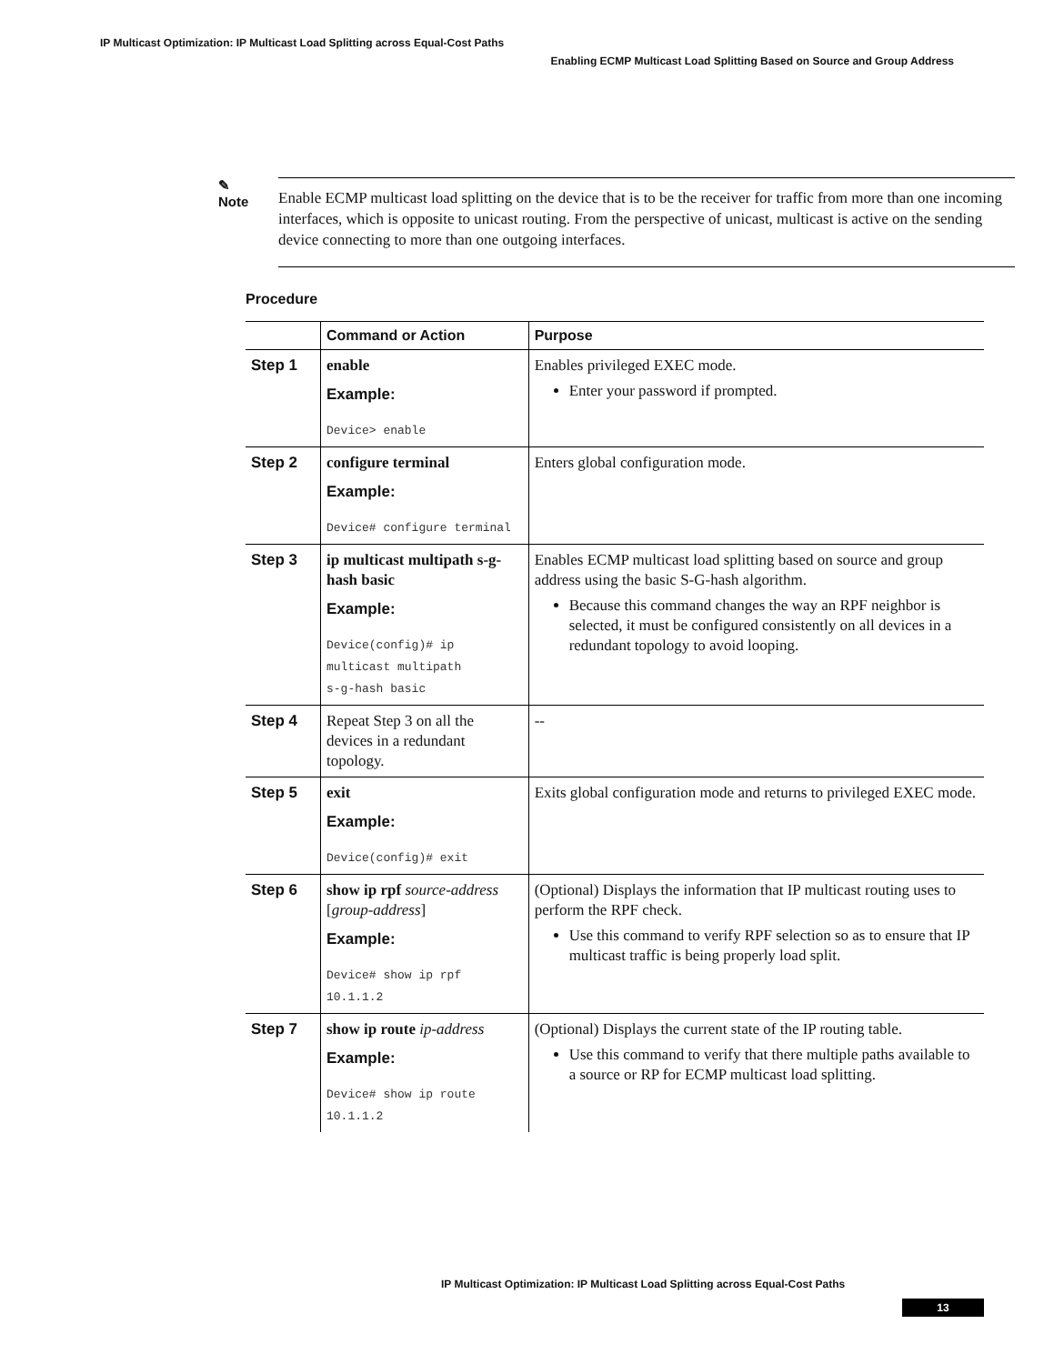IP Multicast Optimization: IP Multicast Load Splitting across Equal-Cost Paths
Enabling ECMP Multicast Load Splitting Based on Source and Group Address
✎
Note Enable ECMP multicast load splitting on the device that is to be the receiver for traffic from more than one incoming interfaces, which is opposite to unicast routing. From the perspective of unicast, multicast is active on the sending device connecting to more than one outgoing interfaces.
Procedure
| | Command or Action | Purpose |
| --- | --- | --- |
| Step 1 | enable Example: Device> enable | Enables privileged EXEC mode. Enter your password if prompted. |
| Step 2 | configure terminal Example: Device# configure terminal | Enters global configuration mode. |
| Step 3 | ip multicast multipath s-g-hash basic Example: Device(config)# ip multicast multipath s-g-hash basic | Enables ECMP multicast load splitting based on source and group address using the basic S-G-hash algorithm. Because this command changes the way an RPF neighbor is selected, it must be configured consistently on all devices in a redundant topology to avoid looping. |
| Step 4 | Repeat Step 3 on all the devices in a redundant topology. | -- |
| Step 5 | exit Example: Device(config)# exit | Exits global configuration mode and returns to privileged EXEC mode. |
| Step 6 | show ip rpf source-address [ group-address ] Example: Device# show ip rpf 10.1.1.2 | (Optional) Displays the information that IP multicast routing uses to perform the RPF check. Use this command to verify RPF selection so as to ensure that IP multicast traffic is being properly load split. |
| Step 7 | show ip route ip-address Example: Device# show ip route 10.1.1.2 | (Optional) Displays the current state of the IP routing table. Use this command to verify that there multiple paths available to a source or RP for ECMP multicast load splitting. |
IP Multicast Optimization: IP Multicast Load Splitting across Equal-Cost Paths
13